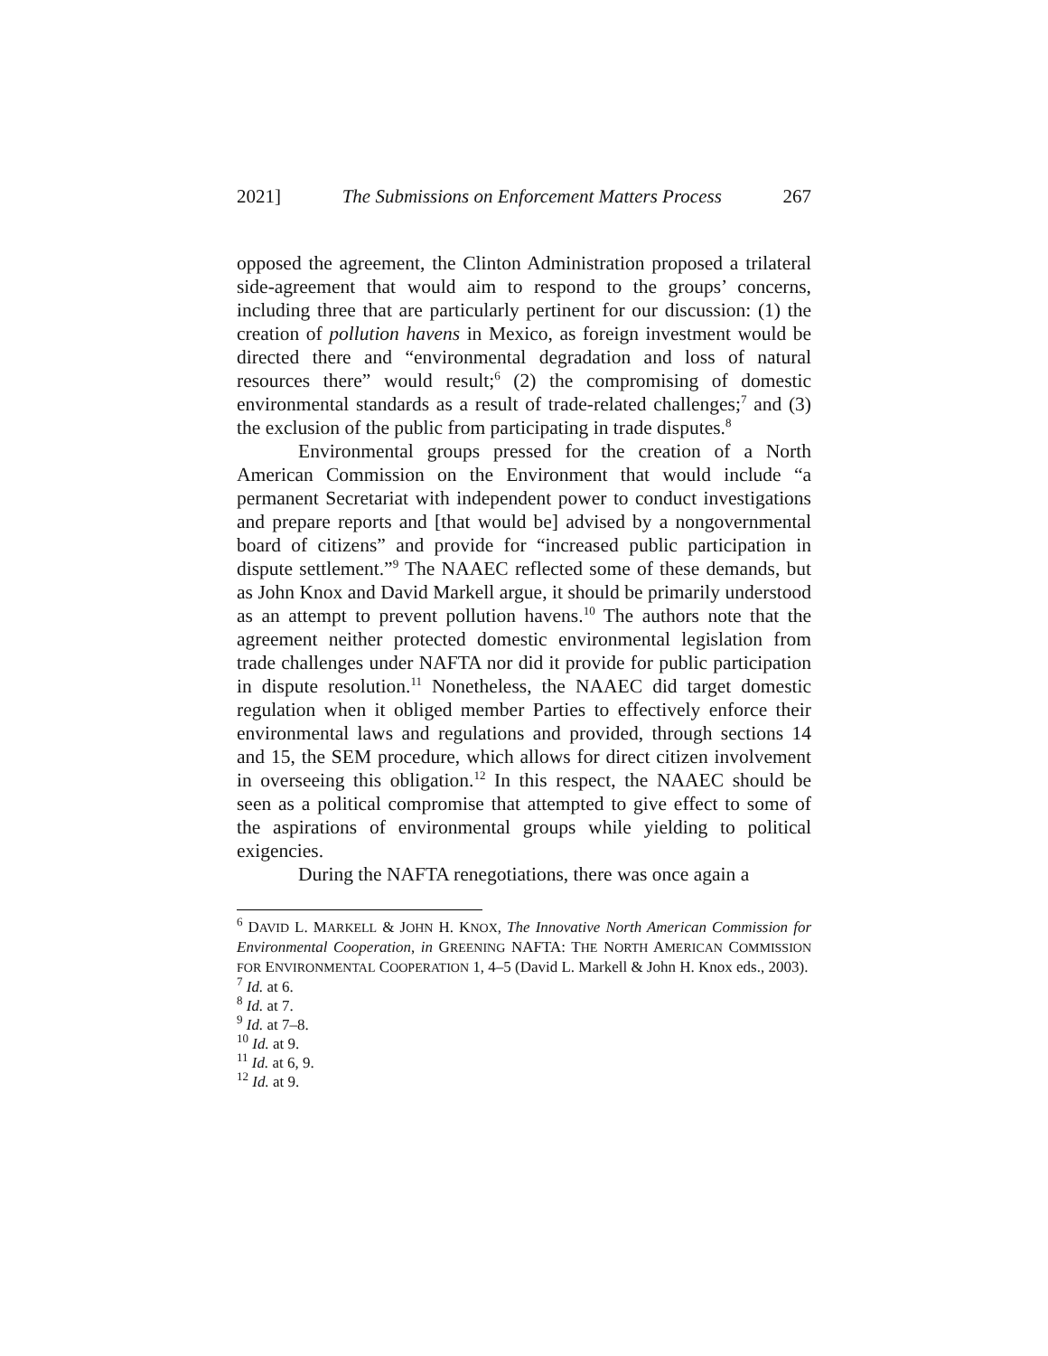2021] The Submissions on Enforcement Matters Process 267
opposed the agreement, the Clinton Administration proposed a trilateral side-agreement that would aim to respond to the groups’ concerns, including three that are particularly pertinent for our discussion: (1) the creation of pollution havens in Mexico, as foreign investment would be directed there and “environmental degradation and loss of natural resources there” would result;<sup>6</sup> (2) the compromising of domestic environmental standards as a result of trade-related challenges;<sup>7</sup> and (3) the exclusion of the public from participating in trade disputes.<sup>8</sup>
Environmental groups pressed for the creation of a North American Commission on the Environment that would include “a permanent Secretariat with independent power to conduct investigations and prepare reports and [that would be] advised by a nongovernmental board of citizens” and provide for “increased public participation in dispute settlement.”<sup>9</sup> The NAAEC reflected some of these demands, but as John Knox and David Markell argue, it should be primarily understood as an attempt to prevent pollution havens.<sup>10</sup> The authors note that the agreement neither protected domestic environmental legislation from trade challenges under NAFTA nor did it provide for public participation in dispute resolution.<sup>11</sup> Nonetheless, the NAAEC did target domestic regulation when it obliged member Parties to effectively enforce their environmental laws and regulations and provided, through sections 14 and 15, the SEM procedure, which allows for direct citizen involvement in overseeing this obligation.<sup>12</sup> In this respect, the NAAEC should be seen as a political compromise that attempted to give effect to some of the aspirations of environmental groups while yielding to political exigencies.
During the NAFTA renegotiations, there was once again a
<sup>6</sup> DAVID L. MARKELL & JOHN H. KNOX, The Innovative North American Commission for Environmental Cooperation, in GREENING NAFTA: THE NORTH AMERICAN COMMISSION FOR ENVIRONMENTAL COOPERATION 1, 4–5 (David L. Markell & John H. Knox eds., 2003).
<sup>7</sup> Id. at 6.
<sup>8</sup> Id. at 7.
<sup>9</sup> Id. at 7–8.
<sup>10</sup> Id. at 9.
<sup>11</sup> Id. at 6, 9.
<sup>12</sup> Id. at 9.